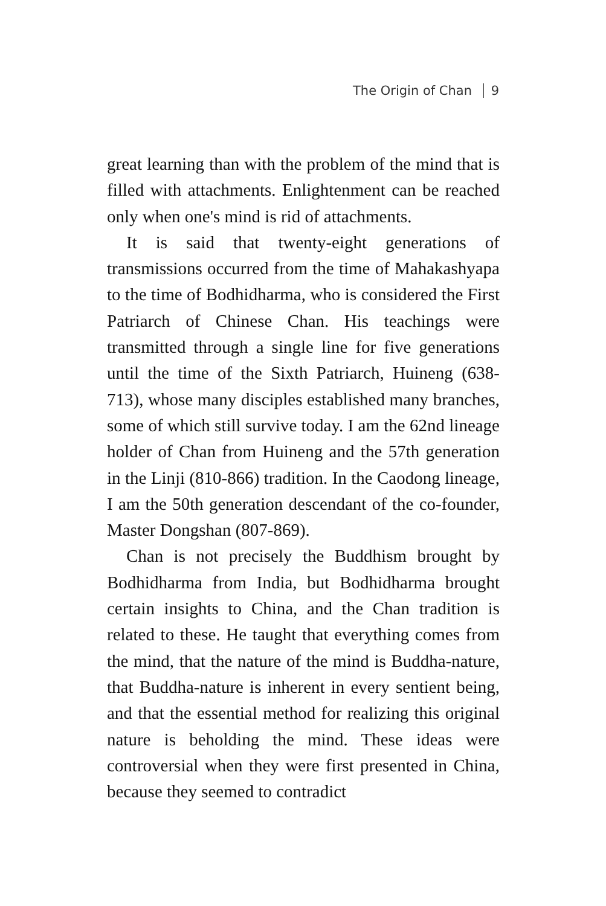The Origin of Chan 9
great learning than with the problem of the mind that is filled with attachments. Enlightenment can be reached only when one's mind is rid of attachments.
It is said that twenty-eight generations of transmissions occurred from the time of Mahakashyapa to the time of Bodhidharma, who is considered the First Patriarch of Chinese Chan. His teachings were transmitted through a single line for five generations until the time of the Sixth Patriarch, Huineng (638-713), whose many disciples established many branches, some of which still survive today. I am the 62nd lineage holder of Chan from Huineng and the 57th generation in the Linji (810-866) tradition. In the Caodong lineage, I am the 50th generation descendant of the co-founder, Master Dongshan (807-869).
Chan is not precisely the Buddhism brought by Bodhidharma from India, but Bodhidharma brought certain insights to China, and the Chan tradition is related to these. He taught that everything comes from the mind, that the nature of the mind is Buddha-nature, that Buddha-nature is inherent in every sentient being, and that the essential method for realizing this original nature is beholding the mind. These ideas were controversial when they were first presented in China, because they seemed to contradict